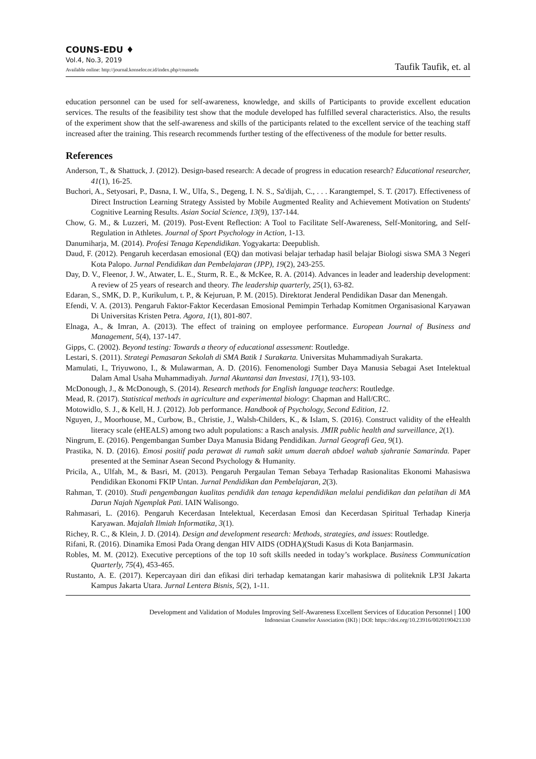COUNS-EDU ♦
Vol.4, No.3, 2019
Available online: http://journal.konselor.or.id/index.php/counsedu
Taufik Taufik, et. al
education personnel can be used for self-awareness, knowledge, and skills of Participants to provide excellent education services. The results of the feasibility test show that the module developed has fulfilled several characteristics. Also, the results of the experiment show that the self-awareness and skills of the participants related to the excellent service of the teaching staff increased after the training. This research recommends further testing of the effectiveness of the module for better results.
References
Anderson, T., & Shattuck, J. (2012). Design-based research: A decade of progress in education research? Educational researcher, 41(1), 16-25.
Buchori, A., Setyosari, P., Dasna, I. W., Ulfa, S., Degeng, I. N. S., Sa'dijah, C., . . . Karangtempel, S. T. (2017). Effectiveness of Direct Instruction Learning Strategy Assisted by Mobile Augmented Reality and Achievement Motivation on Students' Cognitive Learning Results. Asian Social Science, 13(9), 137-144.
Chow, G. M., & Luzzeri, M. (2019). Post-Event Reflection: A Tool to Facilitate Self-Awareness, Self-Monitoring, and Self-Regulation in Athletes. Journal of Sport Psychology in Action, 1-13.
Danumiharja, M. (2014). Profesi Tenaga Kependidikan. Yogyakarta: Deepublish.
Daud, F. (2012). Pengaruh kecerdasan emosional (EQ) dan motivasi belajar terhadap hasil belajar Biologi siswa SMA 3 Negeri Kota Palopo. Jurnal Pendidikan dan Pembelajaran (JPP), 19(2), 243-255.
Day, D. V., Fleenor, J. W., Atwater, L. E., Sturm, R. E., & McKee, R. A. (2014). Advances in leader and leadership development: A review of 25 years of research and theory. The leadership quarterly, 25(1), 63-82.
Edaran, S., SMK, D. P., Kurikulum, t. P., & Kejuruan, P. M. (2015). Direktorat Jenderal Pendidikan Dasar dan Menengah.
Efendi, V. A. (2013). Pengaruh Faktor-Faktor Kecerdasan Emosional Pemimpin Terhadap Komitmen Organisasional Karyawan Di Universitas Kristen Petra. Agora, 1(1), 801-807.
Elnaga, A., & Imran, A. (2013). The effect of training on employee performance. European Journal of Business and Management, 5(4), 137-147.
Gipps, C. (2002). Beyond testing: Towards a theory of educational assessment: Routledge.
Lestari, S. (2011). Strategi Pemasaran Sekolah di SMA Batik 1 Surakarta. Universitas Muhammadiyah Surakarta.
Mamulati, I., Triyuwono, I., & Mulawarman, A. D. (2016). Fenomenologi Sumber Daya Manusia Sebagai Aset Intelektual Dalam Amal Usaha Muhammadiyah. Jurnal Akuntansi dan Investasi, 17(1), 93-103.
McDonough, J., & McDonough, S. (2014). Research methods for English language teachers: Routledge.
Mead, R. (2017). Statistical methods in agriculture and experimental biology: Chapman and Hall/CRC.
Motowidlo, S. J., & Kell, H. J. (2012). Job performance. Handbook of Psychology, Second Edition, 12.
Nguyen, J., Moorhouse, M., Curbow, B., Christie, J., Walsh-Childers, K., & Islam, S. (2016). Construct validity of the eHealth literacy scale (eHEALS) among two adult populations: a Rasch analysis. JMIR public health and surveillance, 2(1).
Ningrum, E. (2016). Pengembangan Sumber Daya Manusia Bidang Pendidikan. Jurnal Geografi Gea, 9(1).
Prastika, N. D. (2016). Emosi positif pada perawat di rumah sakit umum daerah abdoel wahab sjahranie Samarinda. Paper presented at the Seminar Asean Second Psychology & Humanity.
Pricila, A., Ulfah, M., & Basri, M. (2013). Pengaruh Pergaulan Teman Sebaya Terhadap Rasionalitas Ekonomi Mahasiswa Pendidikan Ekonomi FKIP Untan. Jurnal Pendidikan dan Pembelajaran, 2(3).
Rahman, T. (2010). Studi pengembangan kualitas pendidik dan tenaga kependidikan melalui pendidikan dan pelatihan di MA Darun Najah Ngemplak Pati. IAIN Walisongo.
Rahmasari, L. (2016). Pengaruh Kecerdasan Intelektual, Kecerdasan Emosi dan Kecerdasan Spiritual Terhadap Kinerja Karyawan. Majalah Ilmiah Informatika, 3(1).
Richey, R. C., & Klein, J. D. (2014). Design and development research: Methods, strategies, and issues: Routledge.
Rifani, R. (2016). Dinamika Emosi Pada Orang dengan HIV AIDS (ODHA)(Studi Kasus di Kota Banjarmasin.
Robles, M. M. (2012). Executive perceptions of the top 10 soft skills needed in today’s workplace. Business Communication Quarterly, 75(4), 453-465.
Rustanto, A. E. (2017). Kepercayaan diri dan efikasi diri terhadap kematangan karir mahasiswa di politeknik LP3I Jakarta Kampus Jakarta Utara. Jurnal Lentera Bisnis, 5(2), 1-11.
Development and Validation of Modules Improving Self-Awareness Excellent Services of Education Personnel | 100
Indonesian Counselor Association (IKI) | DOI: https://doi.org/10.23916/0020190421330